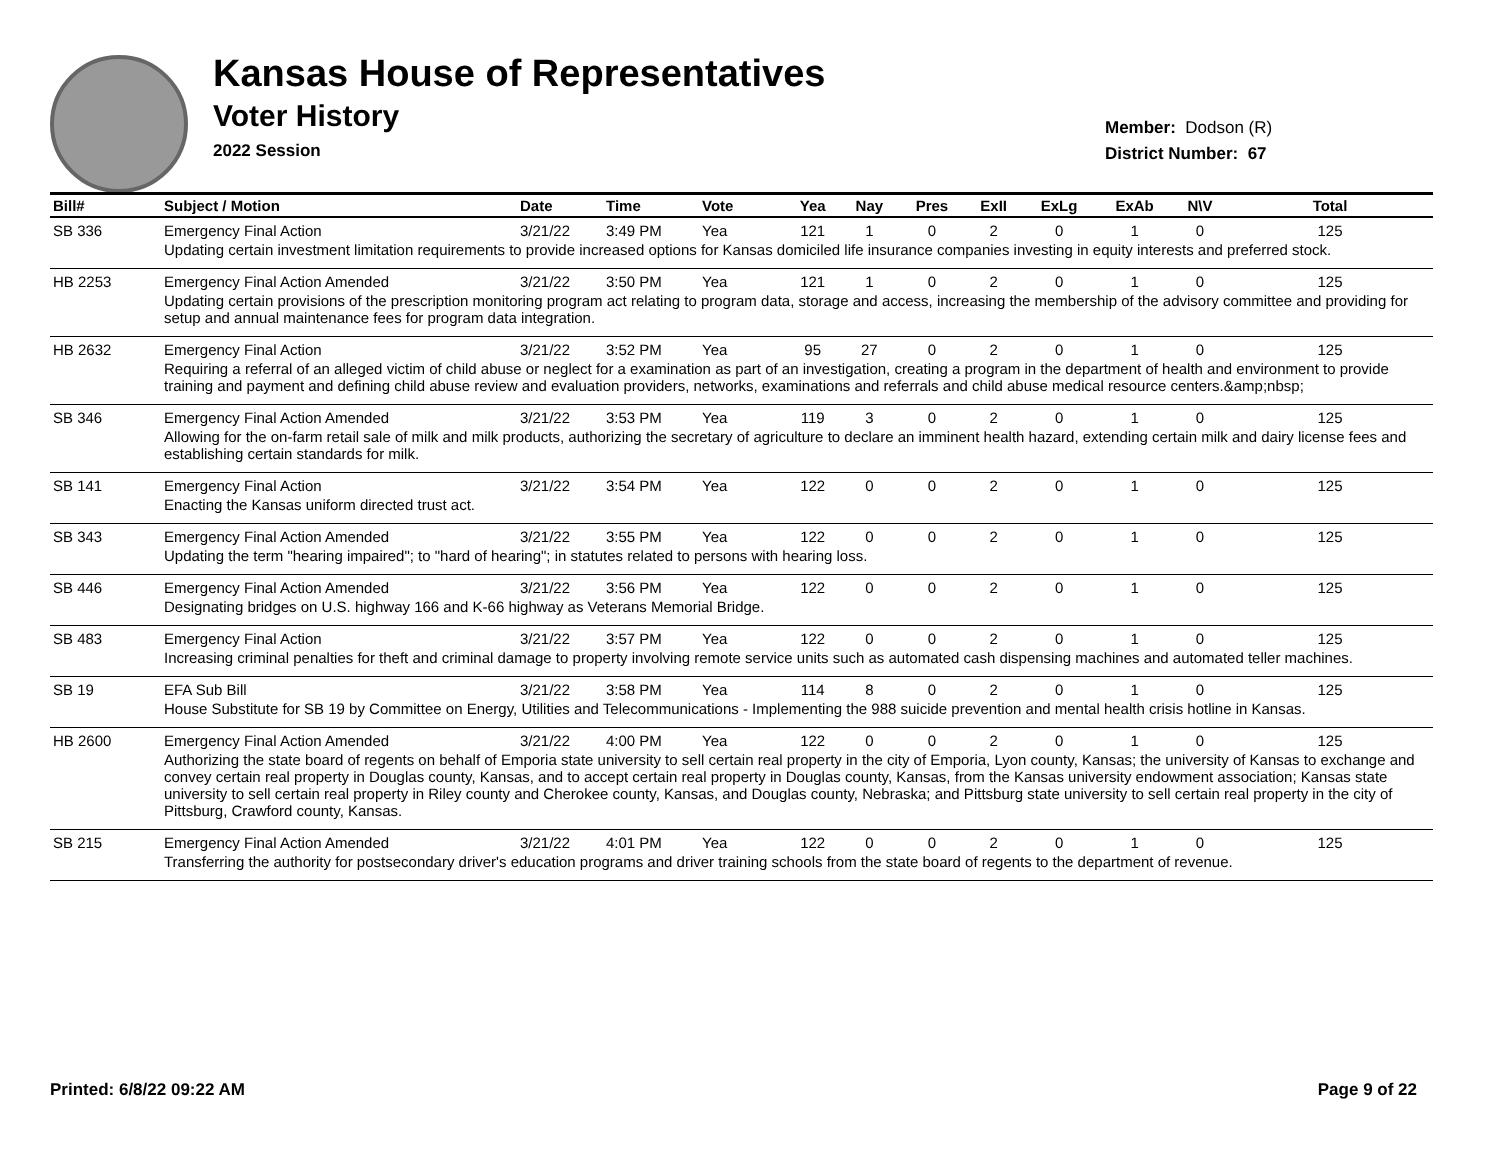Kansas House of Representatives
Voter History
2022 Session
Member: Dodson (R)
District Number: 67
| Bill# | Subject / Motion | Date | Time | Vote | Yea | Nay | Pres | ExII | ExLg | ExAb | N\V | Total |
| --- | --- | --- | --- | --- | --- | --- | --- | --- | --- | --- | --- | --- |
| SB 336 | Emergency Final Action | 3/21/22 | 3:49 PM | Yea | 121 | 1 | 0 | 2 | 0 | 1 | 0 | 125 |
| | Updating certain investment limitation requirements to provide increased options for Kansas domiciled life insurance companies investing in equity interests and preferred stock. | | | | | | | | | | | |
| HB 2253 | Emergency Final Action Amended | 3/21/22 | 3:50 PM | Yea | 121 | 1 | 0 | 2 | 0 | 1 | 0 | 125 |
| | Updating certain provisions of the prescription monitoring program act relating to program data, storage and access, increasing the membership of the advisory committee and providing for setup and annual maintenance fees for program data integration. | | | | | | | | | | | |
| HB 2632 | Emergency Final Action | 3/21/22 | 3:52 PM | Yea | 95 | 27 | 0 | 2 | 0 | 1 | 0 | 125 |
| | Requiring a referral of an alleged victim of child abuse or neglect for a examination as part of an investigation, creating a program in the department of health and environment to provide training and payment and defining child abuse review and evaluation providers, networks, examinations and referrals and child abuse medical resource centers.&amp;nbsp; | | | | | | | | | | | |
| SB 346 | Emergency Final Action Amended | 3/21/22 | 3:53 PM | Yea | 119 | 3 | 0 | 2 | 0 | 1 | 0 | 125 |
| | Allowing for the on-farm retail sale of milk and milk products, authorizing the secretary of agriculture to declare an imminent health hazard, extending certain milk and dairy license fees and establishing certain standards for milk. | | | | | | | | | | | |
| SB 141 | Emergency Final Action | 3/21/22 | 3:54 PM | Yea | 122 | 0 | 0 | 2 | 0 | 1 | 0 | 125 |
| | Enacting the Kansas uniform directed trust act. | | | | | | | | | | | |
| SB 343 | Emergency Final Action Amended | 3/21/22 | 3:55 PM | Yea | 122 | 0 | 0 | 2 | 0 | 1 | 0 | 125 |
| | Updating the term "hearing impaired"; to "hard of hearing"; in statutes related to persons with hearing loss. | | | | | | | | | | | |
| SB 446 | Emergency Final Action Amended | 3/21/22 | 3:56 PM | Yea | 122 | 0 | 0 | 2 | 0 | 1 | 0 | 125 |
| | Designating bridges on U.S. highway 166 and K-66 highway as Veterans Memorial Bridge. | | | | | | | | | | | |
| SB 483 | Emergency Final Action | 3/21/22 | 3:57 PM | Yea | 122 | 0 | 0 | 2 | 0 | 1 | 0 | 125 |
| | Increasing criminal penalties for theft and criminal damage to property involving remote service units such as automated cash dispensing machines and automated teller machines. | | | | | | | | | | | |
| SB 19 | EFA Sub Bill | 3/21/22 | 3:58 PM | Yea | 114 | 8 | 0 | 2 | 0 | 1 | 0 | 125 |
| | House Substitute for SB 19 by Committee on Energy, Utilities and Telecommunications - Implementing the 988 suicide prevention and mental health crisis hotline in Kansas. | | | | | | | | | | | |
| HB 2600 | Emergency Final Action Amended | 3/21/22 | 4:00 PM | Yea | 122 | 0 | 0 | 2 | 0 | 1 | 0 | 125 |
| | Authorizing the state board of regents on behalf of Emporia state university to sell certain real property in the city of Emporia, Lyon county, Kansas; the university of Kansas to exchange and convey certain real property in Douglas county, Kansas, and to accept certain real property in Douglas county, Kansas, from the Kansas university endowment association; Kansas state university to sell certain real property in Riley county and Cherokee county, Kansas, and Douglas county, Nebraska; and Pittsburg state university to sell certain real property in the city of Pittsburg, Crawford county, Kansas. | | | | | | | | | | | |
| SB 215 | Emergency Final Action Amended | 3/21/22 | 4:01 PM | Yea | 122 | 0 | 0 | 2 | 0 | 1 | 0 | 125 |
| | Transferring the authority for postsecondary driver's education programs and driver training schools from the state board of regents to the department of revenue. | | | | | | | | | | | |
Printed: 6/8/22 09:22 AM Page 9 of 22